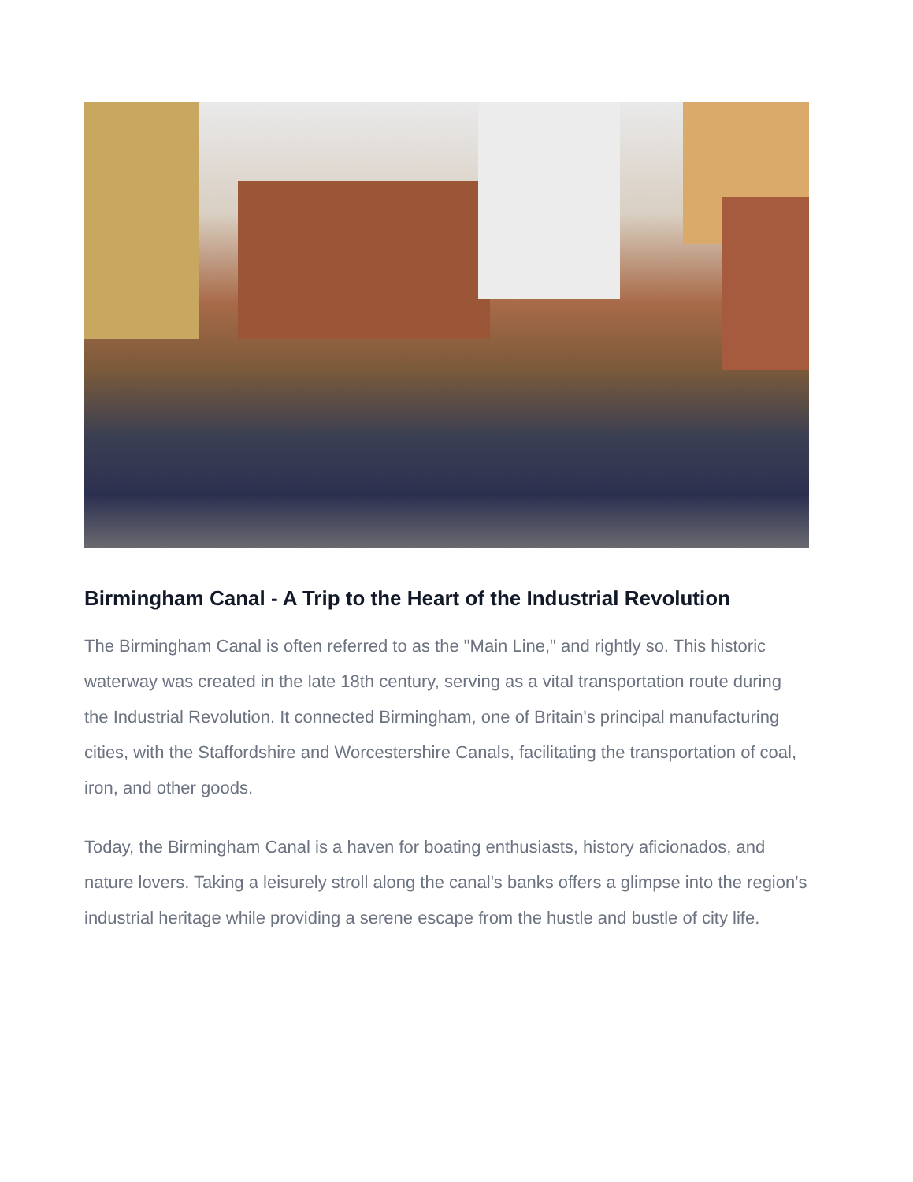Birmingham Canal - A Trip to the Heart of the Industrial Revolution
The Birmingham Canal is often referred to as the "Main Line," and rightly so. This historic waterway was created in the late 18th century, serving as a vital transportation route during the Industrial Revolution. It connected Birmingham, one of Britain's principal manufacturing cities, with the Staffordshire and Worcestershire Canals, facilitating the transportation of coal, iron, and other goods.
Today, the Birmingham Canal is a haven for boating enthusiasts, history aficionados, and nature lovers. Taking a leisurely stroll along the canal's banks offers a glimpse into the region's industrial heritage while providing a serene escape from the hustle and bustle of city life.